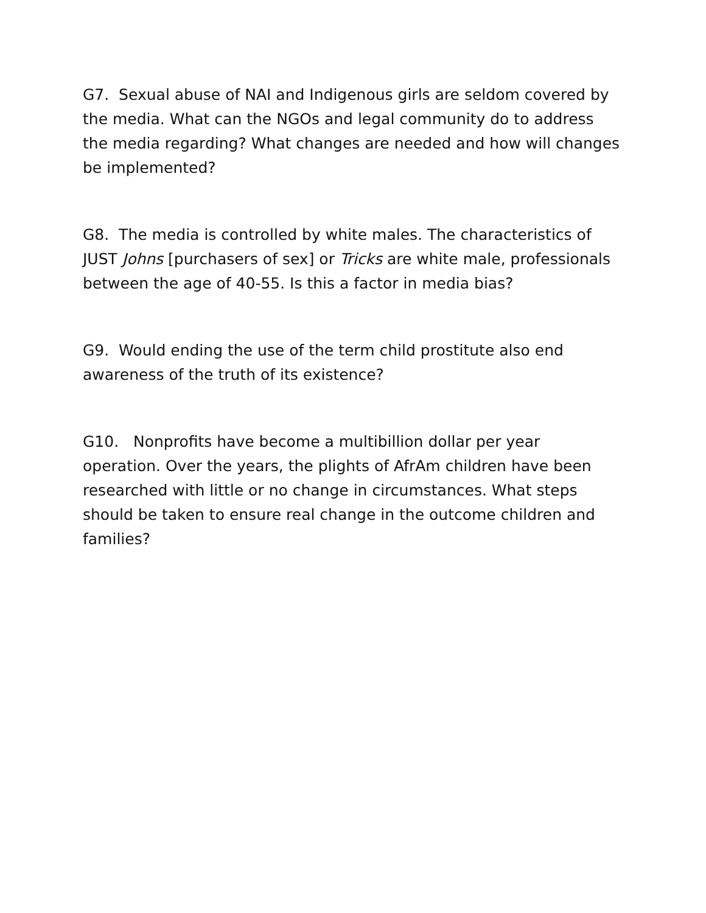G7. Sexual abuse of NAI and Indigenous girls are seldom covered by the media. What can the NGOs and legal community do to address the media regarding? What changes are needed and how will changes be implemented?
G8. The media is controlled by white males. The characteristics of JUST Johns [purchasers of sex] or Tricks are white male, professionals between the age of 40-55. Is this a factor in media bias?
G9. Would ending the use of the term child prostitute also end awareness of the truth of its existence?
G10. Nonprofits have become a multibillion dollar per year operation. Over the years, the plights of AfrAm children have been researched with little or no change in circumstances. What steps should be taken to ensure real change in the outcome children and families?